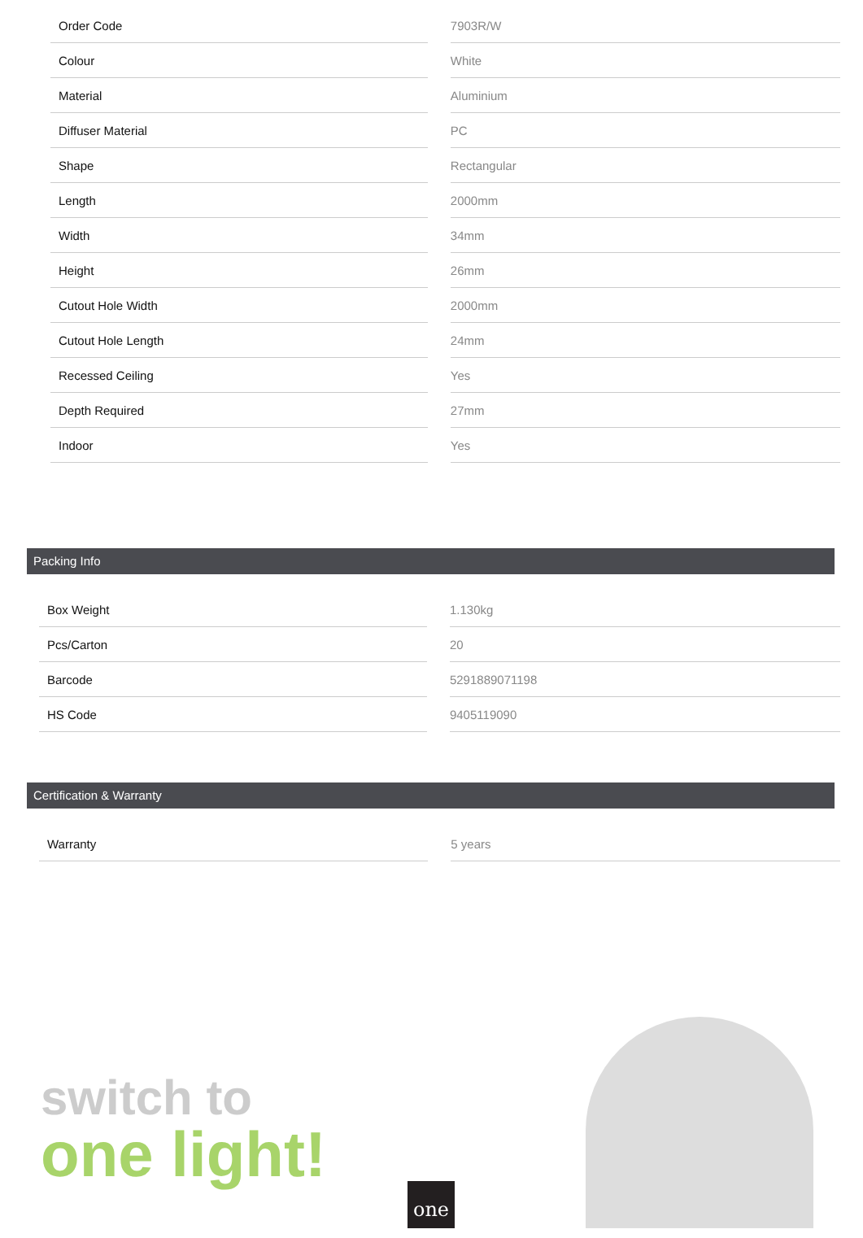| Order Code | 7903R/W |
| Colour | White |
| Material | Aluminium |
| Diffuser Material | PC |
| Shape | Rectangular |
| Length | 2000mm |
| Width | 34mm |
| Height | 26mm |
| Cutout Hole Width | 2000mm |
| Cutout Hole Length | 24mm |
| Recessed Ceiling | Yes |
| Depth Required | 27mm |
| Indoor | Yes |
Packing Info
| Box Weight | 1.130kg |
| Pcs/Carton | 20 |
| Barcode | 5291889071198 |
| HS Code | 9405119090 |
Certification & Warranty
| Warranty | 5 years |
switch to
one light!
one